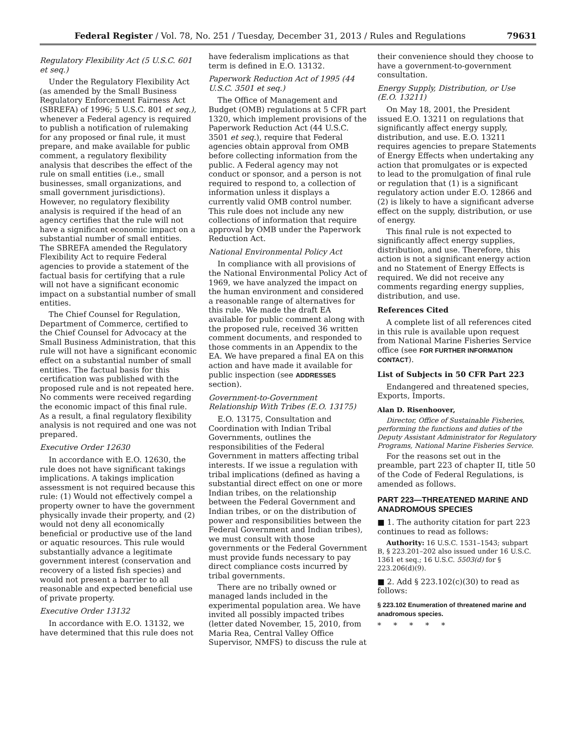Federal Register / Vol. 78, No. 251 / Tuesday, December 31, 2013 / Rules and Regulations 79631
Regulatory Flexibility Act (5 U.S.C. 601 et seq.)
Under the Regulatory Flexibility Act (as amended by the Small Business Regulatory Enforcement Fairness Act (SBREFA) of 1996; 5 U.S.C. 801 et seq.), whenever a Federal agency is required to publish a notification of rulemaking for any proposed or final rule, it must prepare, and make available for public comment, a regulatory flexibility analysis that describes the effect of the rule on small entities (i.e., small businesses, small organizations, and small government jurisdictions). However, no regulatory flexibility analysis is required if the head of an agency certifies that the rule will not have a significant economic impact on a substantial number of small entities. The SBREFA amended the Regulatory Flexibility Act to require Federal agencies to provide a statement of the factual basis for certifying that a rule will not have a significant economic impact on a substantial number of small entities.
The Chief Counsel for Regulation, Department of Commerce, certified to the Chief Counsel for Advocacy at the Small Business Administration, that this rule will not have a significant economic effect on a substantial number of small entities. The factual basis for this certification was published with the proposed rule and is not repeated here. No comments were received regarding the economic impact of this final rule. As a result, a final regulatory flexibility analysis is not required and one was not prepared.
Executive Order 12630
In accordance with E.O. 12630, the rule does not have significant takings implications. A takings implication assessment is not required because this rule: (1) Would not effectively compel a property owner to have the government physically invade their property, and (2) would not deny all economically beneficial or productive use of the land or aquatic resources. This rule would substantially advance a legitimate government interest (conservation and recovery of a listed fish species) and would not present a barrier to all reasonable and expected beneficial use of private property.
Executive Order 13132
In accordance with E.O. 13132, we have determined that this rule does not
have federalism implications as that term is defined in E.O. 13132.
Paperwork Reduction Act of 1995 (44 U.S.C. 3501 et seq.)
The Office of Management and Budget (OMB) regulations at 5 CFR part 1320, which implement provisions of the Paperwork Reduction Act (44 U.S.C. 3501 et seq.), require that Federal agencies obtain approval from OMB before collecting information from the public. A Federal agency may not conduct or sponsor, and a person is not required to respond to, a collection of information unless it displays a currently valid OMB control number. This rule does not include any new collections of information that require approval by OMB under the Paperwork Reduction Act.
National Environmental Policy Act
In compliance with all provisions of the National Environmental Policy Act of 1969, we have analyzed the impact on the human environment and considered a reasonable range of alternatives for this rule. We made the draft EA available for public comment along with the proposed rule, received 36 written comment documents, and responded to those comments in an Appendix to the EA. We have prepared a final EA on this action and have made it available for public inspection (see ADDRESSES section).
Government-to-Government Relationship With Tribes (E.O. 13175)
E.O. 13175, Consultation and Coordination with Indian Tribal Governments, outlines the responsibilities of the Federal Government in matters affecting tribal interests. If we issue a regulation with tribal implications (defined as having a substantial direct effect on one or more Indian tribes, on the relationship between the Federal Government and Indian tribes, or on the distribution of power and responsibilities between the Federal Government and Indian tribes), we must consult with those governments or the Federal Government must provide funds necessary to pay direct compliance costs incurred by tribal governments.
There are no tribally owned or managed lands included in the experimental population area. We have invited all possibly impacted tribes (letter dated November, 15, 2010, from Maria Rea, Central Valley Office Supervisor, NMFS) to discuss the rule at
their convenience should they choose to have a government-to-government consultation.
Energy Supply, Distribution, or Use (E.O. 13211)
On May 18, 2001, the President issued E.O. 13211 on regulations that significantly affect energy supply, distribution, and use. E.O. 13211 requires agencies to prepare Statements of Energy Effects when undertaking any action that promulgates or is expected to lead to the promulgation of final rule or regulation that (1) is a significant regulatory action under E.O. 12866 and (2) is likely to have a significant adverse effect on the supply, distribution, or use of energy.
This final rule is not expected to significantly affect energy supplies, distribution, and use. Therefore, this action is not a significant energy action and no Statement of Energy Effects is required. We did not receive any comments regarding energy supplies, distribution, and use.
References Cited
A complete list of all references cited in this rule is available upon request from National Marine Fisheries Service office (see FOR FURTHER INFORMATION CONTACT).
List of Subjects in 50 CFR Part 223
Endangered and threatened species, Exports, Imports.
Alan D. Risenhoover,
Director, Office of Sustainable Fisheries, performing the functions and duties of the Deputy Assistant Administrator for Regulatory Programs, National Marine Fisheries Service.
For the reasons set out in the preamble, part 223 of chapter II, title 50 of the Code of Federal Regulations, is amended as follows.
PART 223—THREATENED MARINE AND ANADROMOUS SPECIES
■ 1. The authority citation for part 223 continues to read as follows:
Authority: 16 U.S.C. 1531–1543; subpart B, § 223.201–202 also issued under 16 U.S.C. 1361 et seq.; 16 U.S.C. 5503(d) for § 223.206(d)(9).
■ 2. Add § 223.102(c)(30) to read as follows:
§ 223.102 Enumeration of threatened marine and anadromous species.
* * * * *